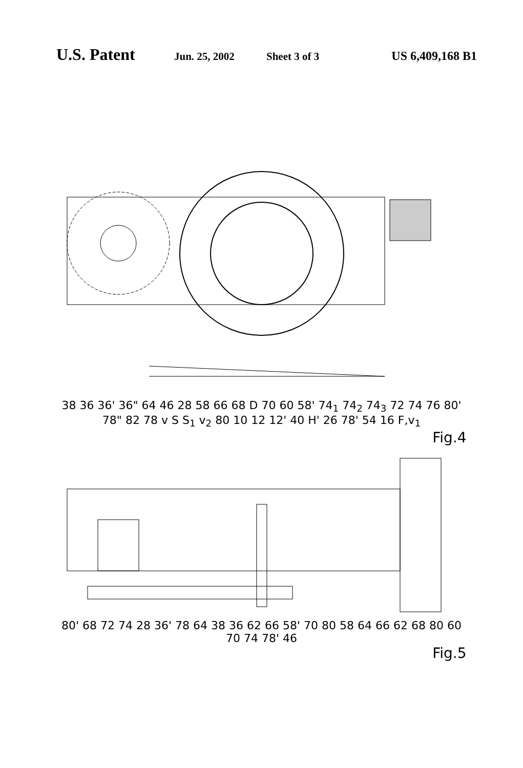U.S. Patent Jun. 25, 2002 Sheet 3 of 3 US 6,409,168 B1
38 36 36' 36" 64 46 28 58 66 68 D 70 60 58' 74<sub>1</sub> 74<sub>2</sub> 74<sub>3</sub> 72 74 76 80' 78" 82 78 v S S<sub>1</sub> v<sub>2</sub> 80 10 12 12' 40 H' 26 78' 54 16 F,v<sub>1</sub>
Fig.4
80' 68 72 74 28 36' 78 64 38 36 62 66 58' 70 80 58 64 66 62 68 80 60 70 74 78' 46
Fig.5